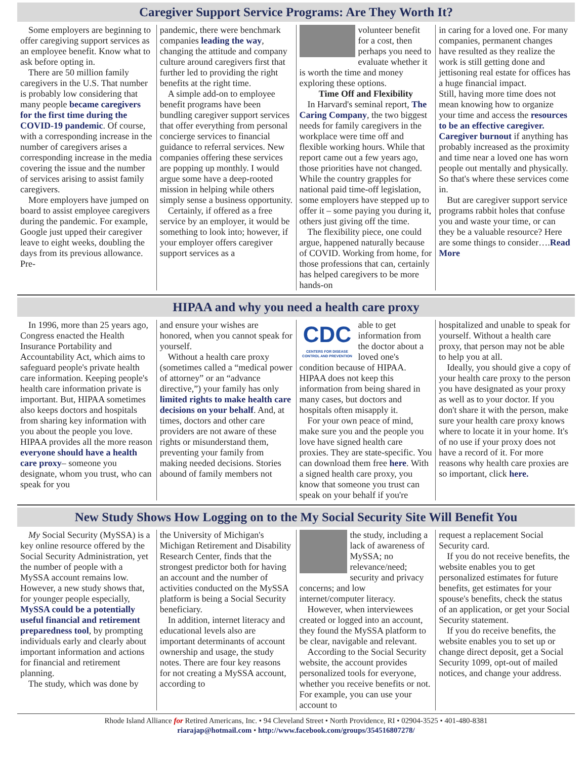Caregiver Support Service Programs: Are They Worth It?
Some employers are beginning to offer caregiving support services as an employee benefit. Know what to ask before opting in.
There are 50 million family caregivers in the U.S. That number is probably low considering that many people became caregivers for the first time during the COVID-19 pandemic. Of course, with a corresponding increase in the number of caregivers arises a corresponding increase in the media covering the issue and the number of services arising to assist family caregivers.
More employers have jumped on board to assist employee caregivers during the pandemic. For example, Google just upped their caregiver leave to eight weeks, doubling the days from its previous allowance. Pre-
pandemic, there were benchmark companies leading the way, changing the attitude and company culture around caregivers first that further led to providing the right benefits at the right time.
A simple add-on to employee benefit programs have been bundling caregiver support services that offer everything from personal concierge services to financial guidance to referral services. New companies offering these services are popping up monthly. I would argue some have a deep-rooted mission in helping while others simply sense a business opportunity.
Certainly, if offered as a free service by an employer, it would be something to look into; however, if your employer offers caregiver support services as a
volunteer benefit for a cost, then perhaps you need to evaluate whether it is worth the time and money exploring these options.
Time Off and Flexibility
In Harvard's seminal report, The Caring Company, the two biggest needs for family caregivers in the workplace were time off and flexible working hours. While that report came out a few years ago, those priorities have not changed. While the country grapples for national paid time-off legislation, some employers have stepped up to offer it – some paying you during it, others just giving off the time.
The flexibility piece, one could argue, happened naturally because of COVID. Working from home, for those professions that can, certainly has helped caregivers to be more hands-on
in caring for a loved one. For many companies, permanent changes have resulted as they realize the work is still getting done and jettisoning real estate for offices has a huge financial impact.
Still, having more time does not mean knowing how to organize your time and access the resources to be an effective caregiver. Caregiver burnout if anything has probably increased as the proximity and time near a loved one has worn people out mentally and physically. So that's where these services come in.
But are caregiver support service programs rabbit holes that confuse you and waste your time, or can they be a valuable resource? Here are some things to consider….Read More
HIPAA and why you need a health care proxy
In 1996, more than 25 years ago, Congress enacted the Health Insurance Portability and Accountability Act, which aims to safeguard people's private health care information. Keeping people's health care information private is important. But, HIPAA sometimes also keeps doctors and hospitals from sharing key information with you about the people you love. HIPAA provides all the more reason everyone should have a health care proxy– someone you designate, whom you trust, who can speak for you
and ensure your wishes are honored, when you cannot speak for yourself.
Without a health care proxy (sometimes called a “medical power of attorney” or an “advance directive,”) your family has only limited rights to make health care decisions on your behalf. And, at times, doctors and other care providers are not aware of these rights or misunderstand them, preventing your family from making needed decisions. Stories abound of family members not
CDC
CENTERS FOR DISEASE CONTROL AND PREVENTION
able to get information from the doctor about a loved one's condition because of HIPAA. HIPAA does not keep this information from being shared in many cases, but doctors and hospitals often misapply it.
For your own peace of mind, make sure you and the people you love have signed health care proxies. They are state-specific. You can download them free here. With a signed health care proxy, you know that someone you trust can speak on your behalf if you're
hospitalized and unable to speak for yourself. Without a health care proxy, that person may not be able to help you at all.
Ideally, you should give a copy of your health care proxy to the person you have designated as your proxy as well as to your doctor. If you don't share it with the person, make sure your health care proxy knows where to locate it in your home. It's of no use if your proxy does not have a record of it. For more reasons why health care proxies are so important, click here.
New Study Shows How Logging on to the My Social Security Site Will Benefit You
My Social Security (MySSA) is a key online resource offered by the Social Security Administration, yet the number of people with a MySSA account remains low. However, a new study shows that, for younger people especially, MySSA could be a potentially useful financial and retirement preparedness tool, by prompting individuals early and clearly about important information and actions for financial and retirement planning.
The study, which was done by
the University of Michigan's Michigan Retirement and Disability Research Center, finds that the strongest predictor both for having an account and the number of activities conducted on the MySSA platform is being a Social Security beneficiary.
In addition, internet literacy and educational levels also are important determinants of account ownership and usage, the study notes. There are four key reasons for not creating a MySSA account, according to
the study, including a lack of awareness of MySSA; no relevance/need; security and privacy concerns; and low internet/computer literacy.
However, when interviewees created or logged into an account, they found the MySSA platform to be clear, navigable and relevant.
According to the Social Security website, the account provides personalized tools for everyone, whether you receive benefits or not. For example, you can use your account to
request a replacement Social Security card.
If you do not receive benefits, the website enables you to get personalized estimates for future benefits, get estimates for your spouse's benefits, check the status of an application, or get your Social Security statement.
If you do receive benefits, the website enables you to set up or change direct deposit, get a Social Security 1099, opt-out of mailed notices, and change your address.
Rhode Island Alliance for Retired Americans, Inc. • 94 Cleveland Street • North Providence, RI • 02904-3525 • 401-480-8381
riarajap@hotmail.com • http://www.facebook.com/groups/354516807278/